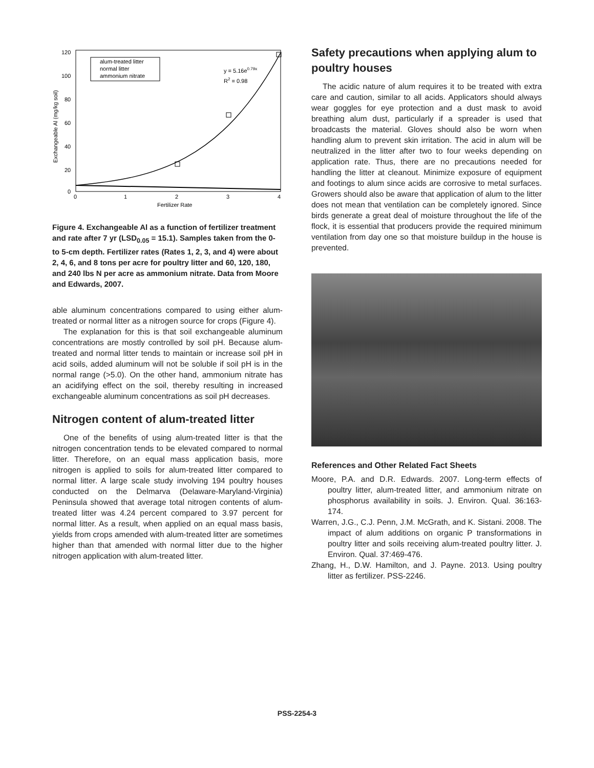120
100
80
60
40
20
0
0
1
2
3
4
Fertilizer Rate
Exchangeable Al (mg/kg soil)
alum-treated litter
normal litter
ammonium nitrate
y = 5.16e0.79x
R2 = 0.98
Figure 4. Exchangeable Al as a function of fertilizer treatment and rate after 7 yr (LSD<sub>0.05</sub> = 15.1). Samples taken from the 0- to 5-cm depth. Fertilizer rates (Rates 1, 2, 3, and 4) were about 2, 4, 6, and 8 tons per acre for poultry litter and 60, 120, 180, and 240 lbs N per acre as ammonium nitrate. Data from Moore and Edwards, 2007.
able aluminum concentrations compared to using either alum-treated or normal litter as a nitrogen source for crops (Figure 4).
The explanation for this is that soil exchangeable aluminum concentrations are mostly controlled by soil pH. Because alum-treated and normal litter tends to maintain or increase soil pH in acid soils, added aluminum will not be soluble if soil pH is in the normal range (>5.0). On the other hand, ammonium nitrate has an acidifying effect on the soil, thereby resulting in increased exchangeable aluminum concentrations as soil pH decreases.
Nitrogen content of alum-treated litter
One of the benefits of using alum-treated litter is that the nitrogen concentration tends to be elevated compared to normal litter. Therefore, on an equal mass application basis, more nitrogen is applied to soils for alum-treated litter compared to normal litter. A large scale study involving 194 poultry houses conducted on the Delmarva (Delaware-Maryland-Virginia) Peninsula showed that average total nitrogen contents of alum-treated litter was 4.24 percent compared to 3.97 percent for normal litter. As a result, when applied on an equal mass basis, yields from crops amended with alum-treated litter are sometimes higher than that amended with normal litter due to the higher nitrogen application with alum-treated litter.
Safety precautions when applying alum to poultry houses
The acidic nature of alum requires it to be treated with extra care and caution, similar to all acids. Applicators should always wear goggles for eye protection and a dust mask to avoid breathing alum dust, particularly if a spreader is used that broadcasts the material. Gloves should also be worn when handling alum to prevent skin irritation. The acid in alum will be neutralized in the litter after two to four weeks depending on application rate. Thus, there are no precautions needed for handling the litter at cleanout. Minimize exposure of equipment and footings to alum since acids are corrosive to metal surfaces. Growers should also be aware that application of alum to the litter does not mean that ventilation can be completely ignored. Since birds generate a great deal of moisture throughout the life of the flock, it is essential that producers provide the required minimum ventilation from day one so that moisture buildup in the house is prevented.
References and Other Related Fact Sheets
Moore, P.A. and D.R. Edwards. 2007. Long-term effects of poultry litter, alum-treated litter, and ammonium nitrate on phosphorus availability in soils. J. Environ. Qual. 36:163-174.
Warren, J.G., C.J. Penn, J.M. McGrath, and K. Sistani. 2008. The impact of alum additions on organic P transformations in poultry litter and soils receiving alum-treated poultry litter. J. Environ. Qual. 37:469-476.
Zhang, H., D.W. Hamilton, and J. Payne. 2013. Using poultry litter as fertilizer. PSS-2246.
PSS-2254-3